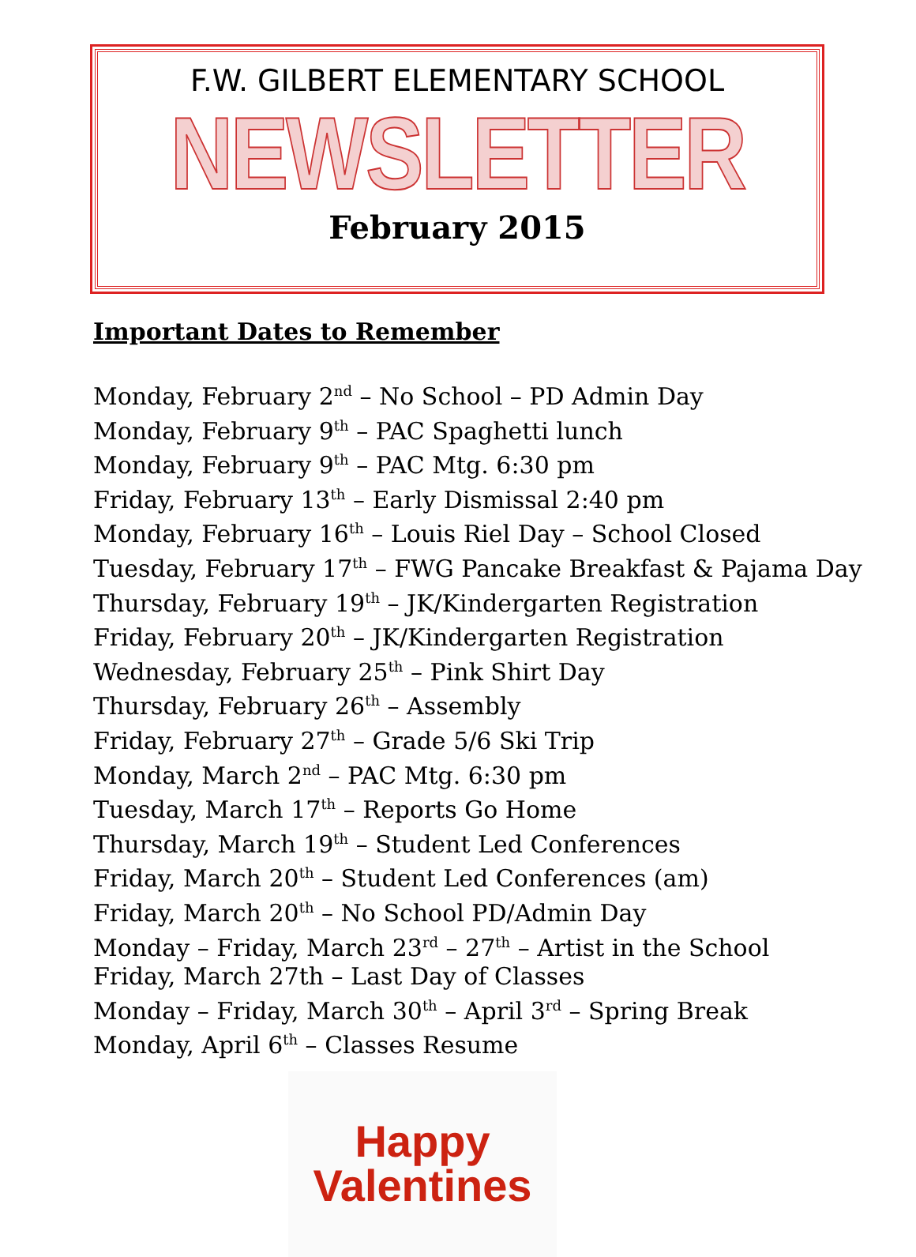F.W. GILBERT ELEMENTARY SCHOOL
NEWSLETTER
February 2015
Important Dates to Remember
Monday, February 2<sup>nd</sup> – No School – PD Admin Day
Monday, February 9<sup>th</sup> – PAC Spaghetti lunch
Monday, February 9<sup>th</sup> – PAC Mtg. 6:30 pm
Friday, February 13<sup>th</sup> – Early Dismissal 2:40 pm
Monday, February 16<sup>th</sup> – Louis Riel Day – School Closed
Tuesday, February 17<sup>th</sup> – FWG Pancake Breakfast & Pajama Day
Thursday, February 19<sup>th</sup> – JK/Kindergarten Registration
Friday, February 20<sup>th</sup> – JK/Kindergarten Registration
Wednesday, February 25<sup>th</sup> – Pink Shirt Day
Thursday, February 26<sup>th</sup> – Assembly
Friday, February 27<sup>th</sup> – Grade 5/6 Ski Trip
Monday, March 2<sup>nd</sup> – PAC Mtg. 6:30 pm
Tuesday, March 17<sup>th</sup> – Reports Go Home
Thursday, March 19<sup>th</sup> – Student Led Conferences
Friday, March 20<sup>th</sup> – Student Led Conferences (am)
Friday, March 20<sup>th</sup> – No School PD/Admin Day
Monday – Friday, March 23<sup>rd</sup> – 27<sup>th</sup> – Artist in the School
Friday, March 27th – Last Day of Classes
Monday – Friday, March 30<sup>th</sup> – April 3<sup>rd</sup> – Spring Break
Monday, April 6<sup>th</sup> – Classes Resume
Happy
Valentines